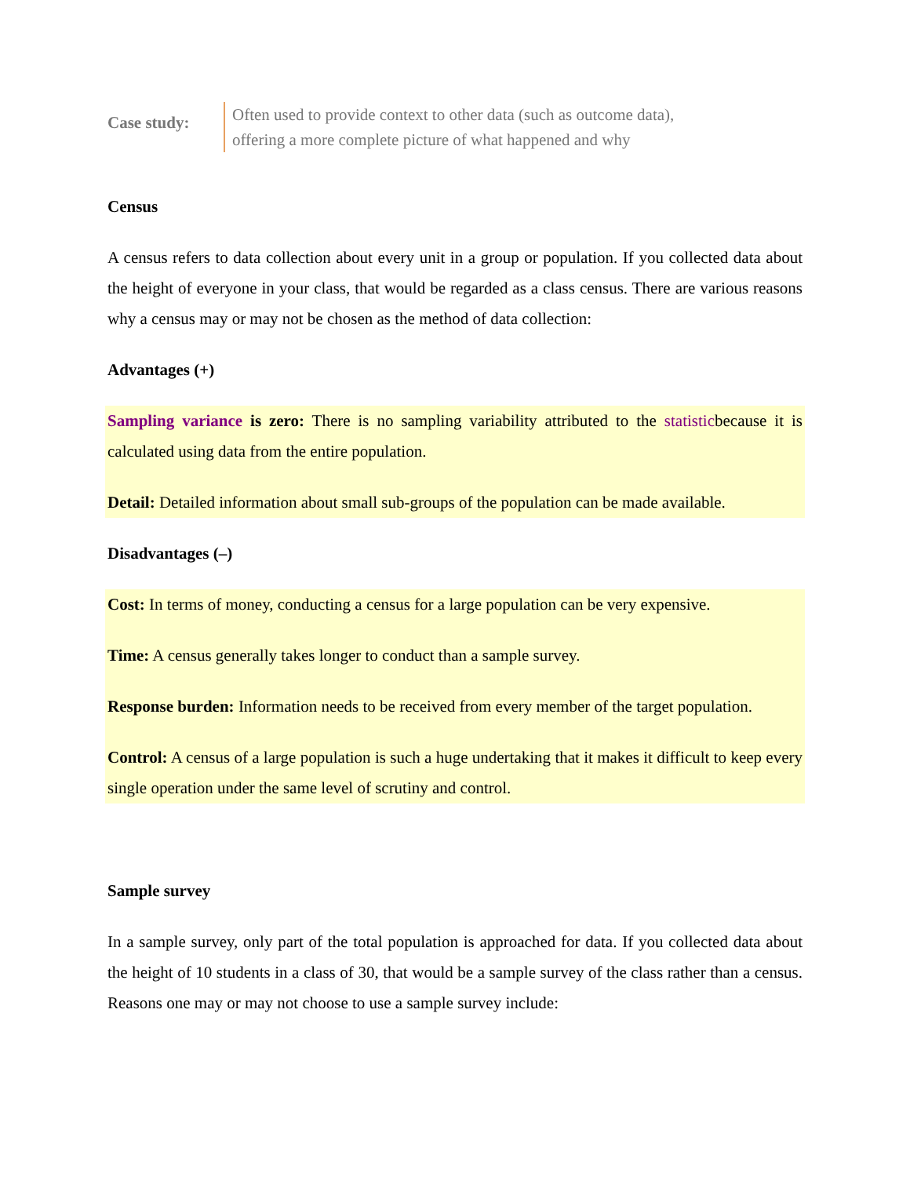Case study:
Often used to provide context to other data (such as outcome data),
offering a more complete picture of what happened and why
Census
A census refers to data collection about every unit in a group or population. If you collected data about the height of everyone in your class, that would be regarded as a class census. There are various reasons why a census may or may not be chosen as the method of data collection:
Advantages (+)
Sampling variance is zero: There is no sampling variability attributed to the statisticbecause it is calculated using data from the entire population.
Detail: Detailed information about small sub-groups of the population can be made available.
Disadvantages (–)
Cost: In terms of money, conducting a census for a large population can be very expensive.
Time: A census generally takes longer to conduct than a sample survey.
Response burden: Information needs to be received from every member of the target population.
Control: A census of a large population is such a huge undertaking that it makes it difficult to keep every single operation under the same level of scrutiny and control.
Sample survey
In a sample survey, only part of the total population is approached for data. If you collected data about the height of 10 students in a class of 30, that would be a sample survey of the class rather than a census. Reasons one may or may not choose to use a sample survey include: